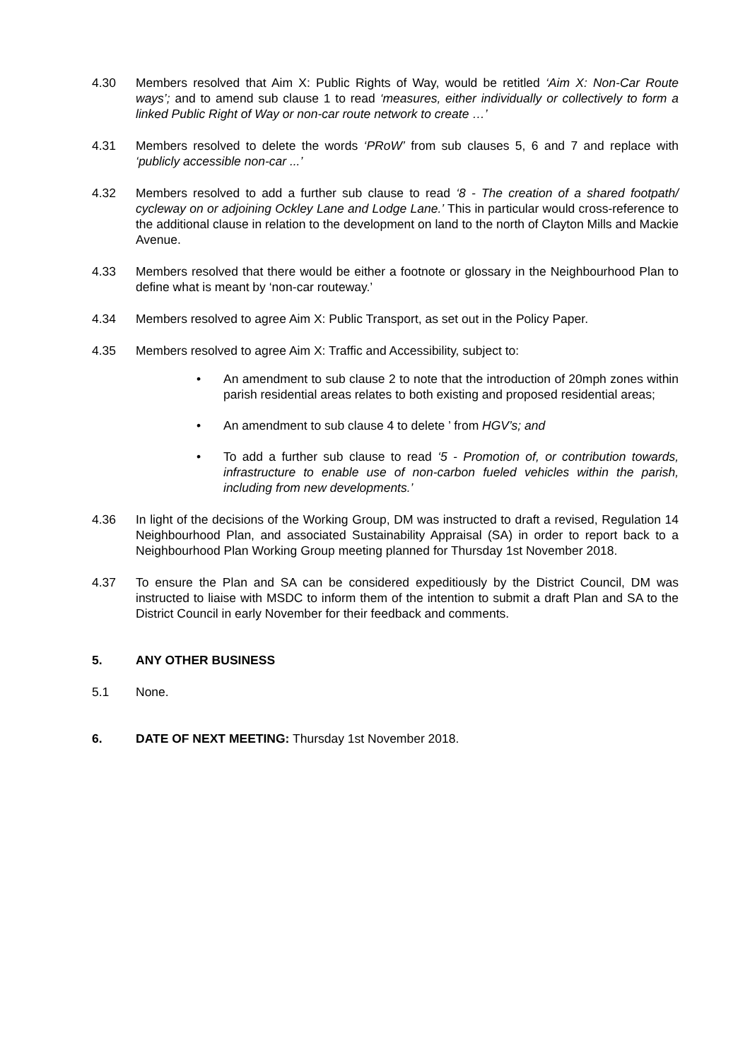4.30 Members resolved that Aim X: Public Rights of Way, would be retitled ‘Aim X: Non-Car Route ways’; and to amend sub clause 1 to read ‘measures, either individually or collectively to form a linked Public Right of Way or non-car route network to create …’
4.31 Members resolved to delete the words ‘PRoW’ from sub clauses 5, 6 and 7 and replace with ‘publicly accessible non-car ...’
4.32 Members resolved to add a further sub clause to read ‘8 - The creation of a shared footpath/ cycleway on or adjoining Ockley Lane and Lodge Lane.’ This in particular would cross-reference to the additional clause in relation to the development on land to the north of Clayton Mills and Mackie Avenue.
4.33 Members resolved that there would be either a footnote or glossary in the Neighbourhood Plan to define what is meant by ‘non-car routeway.’
4.34 Members resolved to agree Aim X: Public Transport, as set out in the Policy Paper.
4.35 Members resolved to agree Aim X: Traffic and Accessibility, subject to:
• An amendment to sub clause 2 to note that the introduction of 20mph zones within parish residential areas relates to both existing and proposed residential areas;
• An amendment to sub clause 4 to delete ’ from HGV’s; and
• To add a further sub clause to read ‘5 - Promotion of, or contribution towards, infrastructure to enable use of non-carbon fueled vehicles within the parish, including from new developments.’
4.36 In light of the decisions of the Working Group, DM was instructed to draft a revised, Regulation 14 Neighbourhood Plan, and associated Sustainability Appraisal (SA) in order to report back to a Neighbourhood Plan Working Group meeting planned for Thursday 1st November 2018.
4.37 To ensure the Plan and SA can be considered expeditiously by the District Council, DM was instructed to liaise with MSDC to inform them of the intention to submit a draft Plan and SA to the District Council in early November for their feedback and comments.
5. ANY OTHER BUSINESS
5.1 None.
6. DATE OF NEXT MEETING: Thursday 1st November 2018.